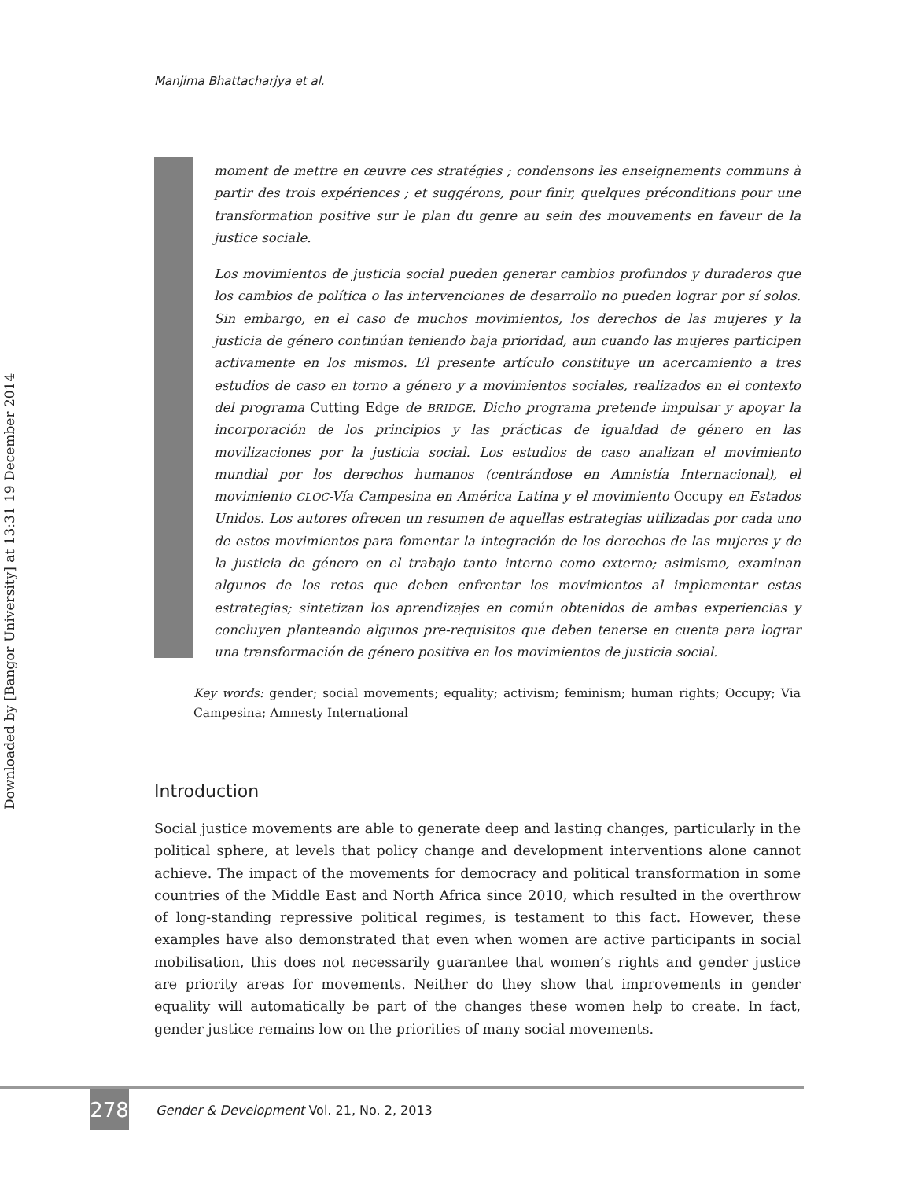Downloaded by [Bangor University] at 13:31 19 December 2014
Manjima Bhattacharjya et al.
moment de mettre en œuvre ces stratégies ; condensons les enseignements communs à partir des trois expériences ; et suggérons, pour finir, quelques préconditions pour une transformation positive sur le plan du genre au sein des mouvements en faveur de la justice sociale.
Los movimientos de justicia social pueden generar cambios profundos y duraderos que los cambios de política o las intervenciones de desarrollo no pueden lograr por sí solos. Sin embargo, en el caso de muchos movimientos, los derechos de las mujeres y la justicia de género continúan teniendo baja prioridad, aun cuando las mujeres participen activamente en los mismos. El presente artículo constituye un acercamiento a tres estudios de caso en torno a género y a movimientos sociales, realizados en el contexto del programa Cutting Edge de BRIDGE. Dicho programa pretende impulsar y apoyar la incorporación de los principios y las prácticas de igualdad de género en las movilizaciones por la justicia social. Los estudios de caso analizan el movimiento mundial por los derechos humanos (centrándose en Amnistía Internacional), el movimiento CLOC-Vía Campesina en América Latina y el movimiento Occupy en Estados Unidos. Los autores ofrecen un resumen de aquellas estrategias utilizadas por cada uno de estos movimientos para fomentar la integración de los derechos de las mujeres y de la justicia de género en el trabajo tanto interno como externo; asimismo, examinan algunos de los retos que deben enfrentar los movimientos al implementar estas estrategias; sintetizan los aprendizajes en común obtenidos de ambas experiencias y concluyen planteando algunos pre-requisitos que deben tenerse en cuenta para lograr una transformación de género positiva en los movimientos de justicia social.
Key words: gender; social movements; equality; activism; feminism; human rights; Occupy; Via Campesina; Amnesty International
Introduction
Social justice movements are able to generate deep and lasting changes, particularly in the political sphere, at levels that policy change and development interventions alone cannot achieve. The impact of the movements for democracy and political transformation in some countries of the Middle East and North Africa since 2010, which resulted in the overthrow of long-standing repressive political regimes, is testament to this fact. However, these examples have also demonstrated that even when women are active participants in social mobilisation, this does not necessarily guarantee that women’s rights and gender justice are priority areas for movements. Neither do they show that improvements in gender equality will automatically be part of the changes these women help to create. In fact, gender justice remains low on the priorities of many social movements.
278
Gender & Development Vol. 21, No. 2, 2013